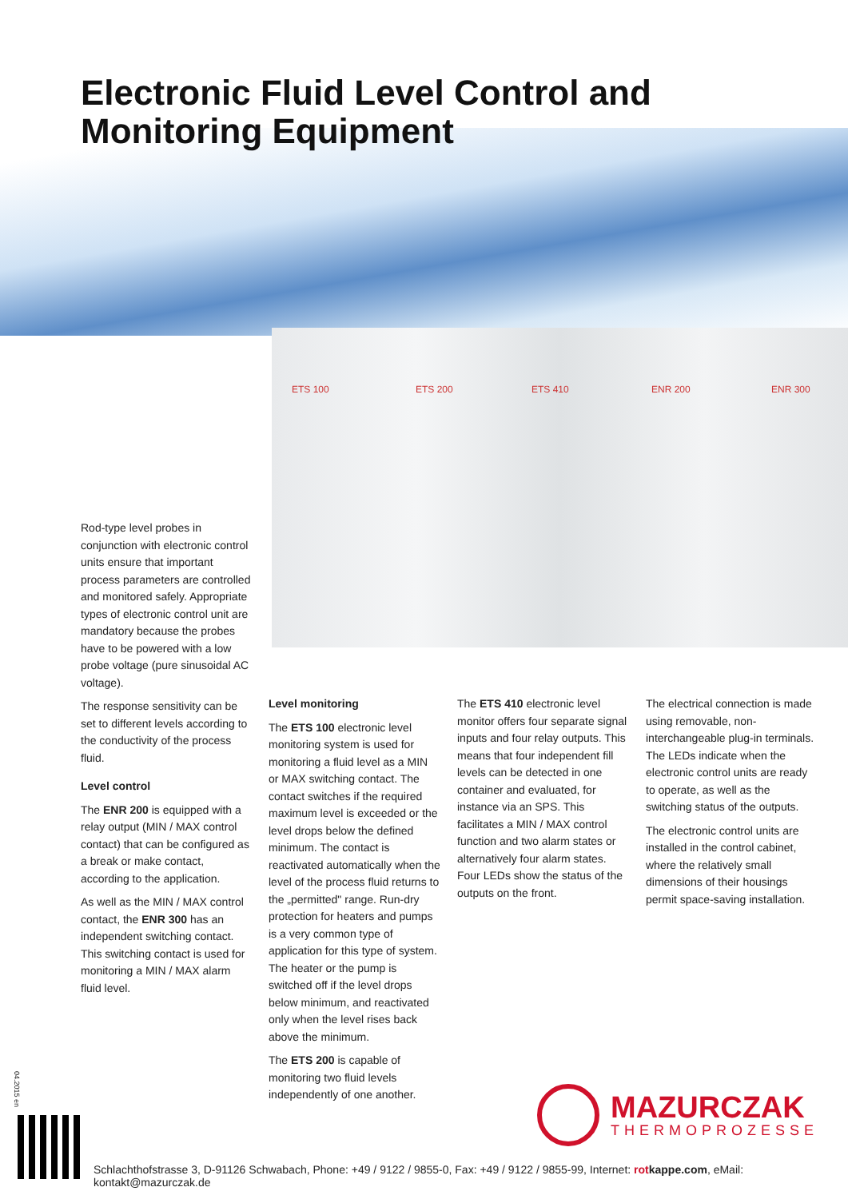Electronic Fluid Level Control and
Monitoring Equipment
ETS 100 ETS 200 ETS 410 ENR 200 ENR 300
Rod-type level probes in conjunction with electronic control units ensure that important process parameters are controlled and monitored safely. Appropriate types of electronic control unit are mandatory because the probes have to be powered with a low probe voltage (pure sinusoidal AC voltage).
The response sensitivity can be set to different levels according to the conductivity of the process fluid.
Level control
The ENR 200 is equipped with a relay output (MIN / MAX control contact) that can be configured as a break or make contact, according to the application.
As well as the MIN / MAX control contact, the ENR 300 has an independent switching contact. This switching contact is used for monitoring a MIN / MAX alarm fluid level.
Level monitoring
The ETS 100 electronic level monitoring system is used for monitoring a fluid level as a MIN or MAX switching contact. The contact switches if the required maximum level is exceeded or the level drops below the defined minimum. The contact is reactivated automatically when the level of the process fluid returns to the „permitted" range. Run-dry protection for heaters and pumps is a very common type of application for this type of system. The heater or the pump is switched off if the level drops below minimum, and reactivated only when the level rises back above the minimum.
The ETS 200 is capable of monitoring two fluid levels independently of one another.
The ETS 410 electronic level monitor offers four separate signal inputs and four relay outputs. This means that four independent fill levels can be detected in one container and evaluated, for instance via an SPS. This facilitates a MIN / MAX control function and two alarm states or alternatively four alarm states. Four LEDs show the status of the outputs on the front.
The electrical connection is made using removable, non-interchangeable plug-in terminals. The LEDs indicate when the electronic control units are ready to operate, as well as the switching status of the outputs.
The electronic control units are installed in the control cabinet, where the relatively small dimensions of their housings permit space-saving installation.
MAZURCZAK
THERMOPROZESSE
04.2015 en
Schlachthofstrasse 3, D-91126 Schwabach, Phone: +49 / 9122 / 9855-0, Fax: +49 / 9122 / 9855-99, Internet: rotkappe.com, eMail: kontakt@mazurczak.de